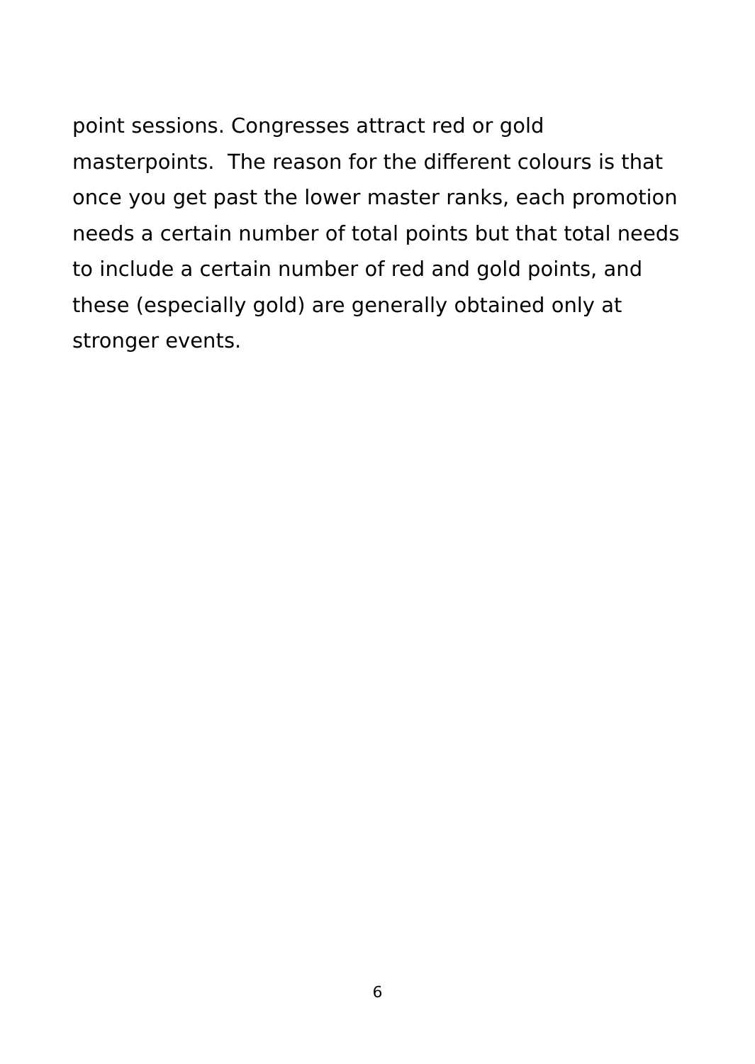point sessions. Congresses attract red or gold
masterpoints. The reason for the different colours is that
once you get past the lower master ranks, each promotion
needs a certain number of total points but that total needs
to include a certain number of red and gold points, and
these (especially gold) are generally obtained only at
stronger events.
6